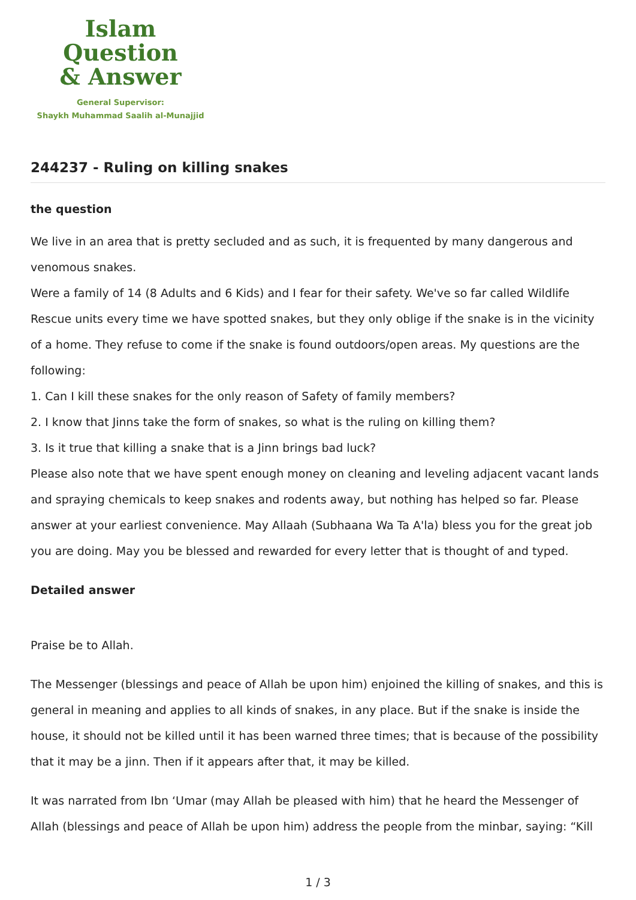Islam Question
& Answer
General Supervisor:
Shaykh Muhammad Saalih al-Munajjid
244237 - Ruling on killing snakes
the question
We live in an area that is pretty secluded and as such, it is frequented by many dangerous and venomous snakes.
Were a family of 14 (8 Adults and 6 Kids) and I fear for their safety. We've so far called Wildlife Rescue units every time we have spotted snakes, but they only oblige if the snake is in the vicinity of a home. They refuse to come if the snake is found outdoors/open areas. My questions are the following:
1. Can I kill these snakes for the only reason of Safety of family members?
2. I know that Jinns take the form of snakes, so what is the ruling on killing them?
3. Is it true that killing a snake that is a Jinn brings bad luck?
Please also note that we have spent enough money on cleaning and leveling adjacent vacant lands and spraying chemicals to keep snakes and rodents away, but nothing has helped so far. Please answer at your earliest convenience. May Allaah (Subhaana Wa Ta A'la) bless you for the great job you are doing. May you be blessed and rewarded for every letter that is thought of and typed.
Detailed answer
Praise be to Allah.
The Messenger (blessings and peace of Allah be upon him) enjoined the killing of snakes, and this is general in meaning and applies to all kinds of snakes, in any place. But if the snake is inside the house, it should not be killed until it has been warned three times; that is because of the possibility that it may be a jinn. Then if it appears after that, it may be killed.
It was narrated from Ibn ‘Umar (may Allah be pleased with him) that he heard the Messenger of Allah (blessings and peace of Allah be upon him) address the people from the minbar, saying: “Kill
1 / 3